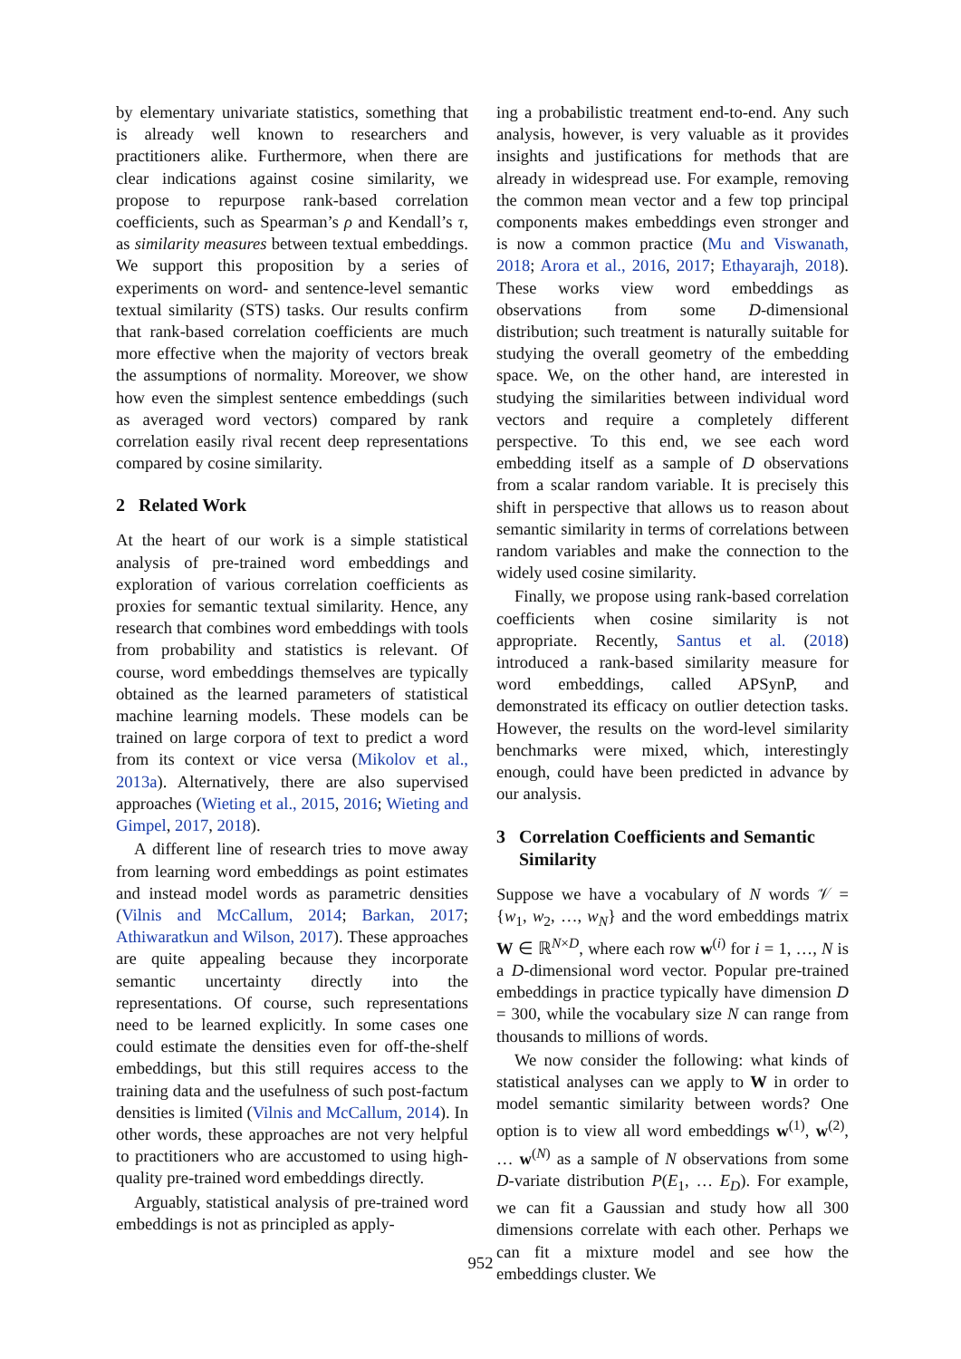by elementary univariate statistics, something that is already well known to researchers and practitioners alike. Furthermore, when there are clear indications against cosine similarity, we propose to repurpose rank-based correlation coefficients, such as Spearman’s ρ and Kendall’s τ, as similarity measures between textual embeddings. We support this proposition by a series of experiments on word- and sentence-level semantic textual similarity (STS) tasks. Our results confirm that rank-based correlation coefficients are much more effective when the majority of vectors break the assumptions of normality. Moreover, we show how even the simplest sentence embeddings (such as averaged word vectors) compared by rank correlation easily rival recent deep representations compared by cosine similarity.
2 Related Work
At the heart of our work is a simple statistical analysis of pre-trained word embeddings and exploration of various correlation coefficients as proxies for semantic textual similarity. Hence, any research that combines word embeddings with tools from probability and statistics is relevant. Of course, word embeddings themselves are typically obtained as the learned parameters of statistical machine learning models. These models can be trained on large corpora of text to predict a word from its context or vice versa (Mikolov et al., 2013a). Alternatively, there are also supervised approaches (Wieting et al., 2015, 2016; Wieting and Gimpel, 2017, 2018).
A different line of research tries to move away from learning word embeddings as point estimates and instead model words as parametric densities (Vilnis and McCallum, 2014; Barkan, 2017; Athiwaratkun and Wilson, 2017). These approaches are quite appealing because they incorporate semantic uncertainty directly into the representations. Of course, such representations need to be learned explicitly. In some cases one could estimate the densities even for off-the-shelf embeddings, but this still requires access to the training data and the usefulness of such post-factum densities is limited (Vilnis and McCallum, 2014). In other words, these approaches are not very helpful to practitioners who are accustomed to using high-quality pre-trained word embeddings directly.
Arguably, statistical analysis of pre-trained word embeddings is not as principled as apply-
ing a probabilistic treatment end-to-end. Any such analysis, however, is very valuable as it provides insights and justifications for methods that are already in widespread use. For example, removing the common mean vector and a few top principal components makes embeddings even stronger and is now a common practice (Mu and Viswanath, 2018; Arora et al., 2016, 2017; Ethayarajh, 2018). These works view word embeddings as observations from some D-dimensional distribution; such treatment is naturally suitable for studying the overall geometry of the embedding space. We, on the other hand, are interested in studying the similarities between individual word vectors and require a completely different perspective. To this end, we see each word embedding itself as a sample of D observations from a scalar random variable. It is precisely this shift in perspective that allows us to reason about semantic similarity in terms of correlations between random variables and make the connection to the widely used cosine similarity.
Finally, we propose using rank-based correlation coefficients when cosine similarity is not appropriate. Recently, Santus et al. (2018) introduced a rank-based similarity measure for word embeddings, called APSynP, and demonstrated its efficacy on outlier detection tasks. However, the results on the word-level similarity benchmarks were mixed, which, interestingly enough, could have been predicted in advance by our analysis.
3 Correlation Coefficients and Semantic
Similarity
Suppose we have a vocabulary of N words 𝒱 = {w<sub>1</sub>, w<sub>2</sub>, …, w<sub>N</sub>} and the word embeddings matrix W ∈ ℝ<sup>N×D</sup>, where each row w<sup>(i)</sup> for i = 1, …, N is a D-dimensional word vector. Popular pre-trained embeddings in practice typically have dimension D = 300, while the vocabulary size N can range from thousands to millions of words.
We now consider the following: what kinds of statistical analyses can we apply to W in order to model semantic similarity between words? One option is to view all word embeddings w<sup>(1)</sup>, w<sup>(2)</sup>, … w<sup>(N)</sup> as a sample of N observations from some D-variate distribution P(E<sub>1</sub>, … E<sub>D</sub>). For example, we can fit a Gaussian and study how all 300 dimensions correlate with each other. Perhaps we can fit a mixture model and see how the embeddings cluster. We
952